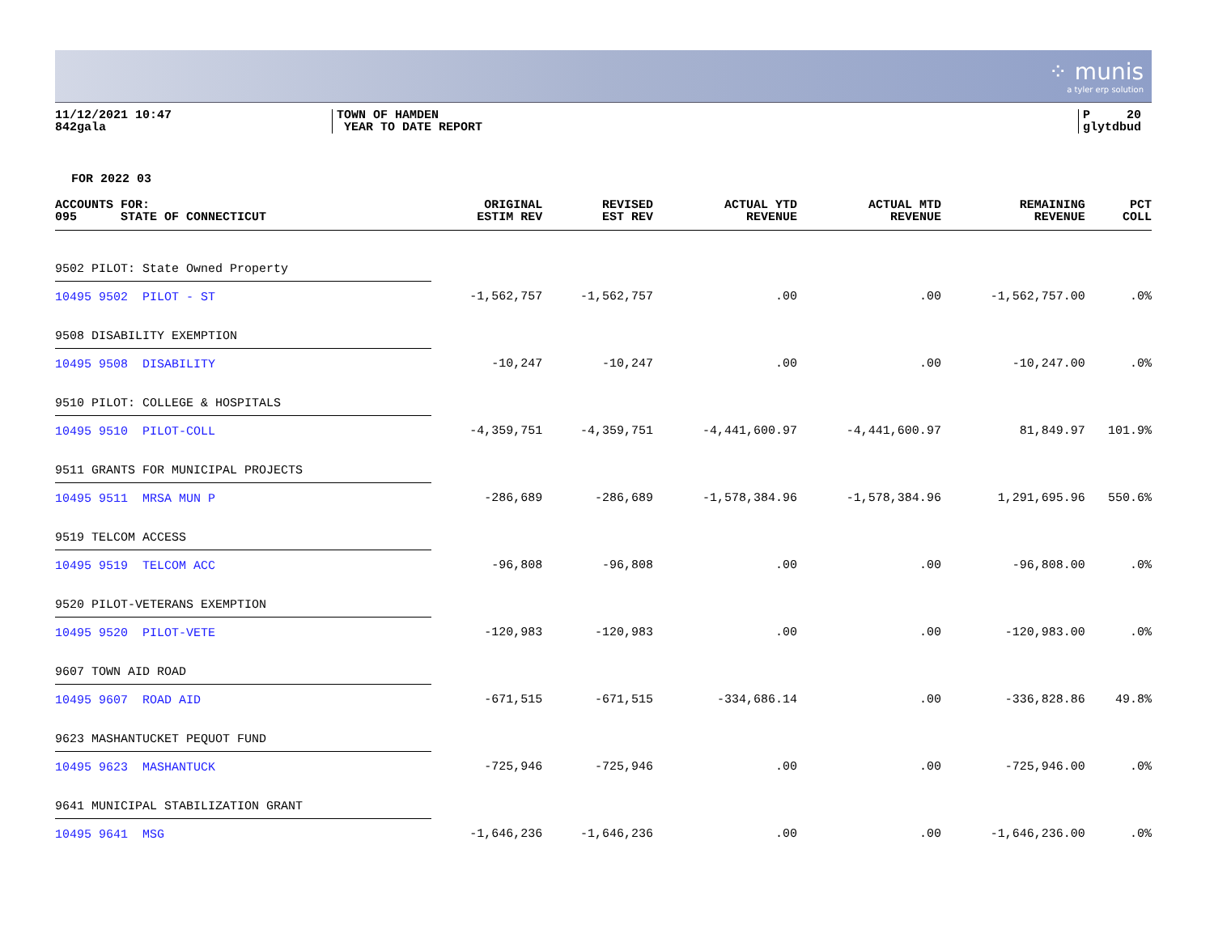⁘ munis
a tyler erp solution
11/12/2021 10:47
842gala
TOWN OF HAMDEN
YEAR TO DATE REPORT
P 20
glytdbud
FOR 2022 03
| ACCOUNTS FOR: 095 STATE OF CONNECTICUT | ORIGINAL ESTIM REV | REVISED EST REV | ACTUAL YTD REVENUE | ACTUAL MTD REVENUE | REMAINING REVENUE | PCT COLL |
| --- | --- | --- | --- | --- | --- | --- |
| 9502 PILOT: State Owned Property | | | | | | |
| 10495 9502 PILOT - ST | -1,562,757 | -1,562,757 | .00 | .00 | -1,562,757.00 | .0% |
| 9508 DISABILITY EXEMPTION | | | | | | |
| 10495 9508 DISABILITY | -10,247 | -10,247 | .00 | .00 | -10,247.00 | .0% |
| 9510 PILOT: COLLEGE & HOSPITALS | | | | | | |
| 10495 9510 PILOT-COLL | -4,359,751 | -4,359,751 | -4,441,600.97 | -4,441,600.97 | 81,849.97 | 101.9% |
| 9511 GRANTS FOR MUNICIPAL PROJECTS | | | | | | |
| 10495 9511 MRSA MUN P | -286,689 | -286,689 | -1,578,384.96 | -1,578,384.96 | 1,291,695.96 | 550.6% |
| 9519 TELCOM ACCESS | | | | | | |
| 10495 9519 TELCOM ACC | -96,808 | -96,808 | .00 | .00 | -96,808.00 | .0% |
| 9520 PILOT-VETERANS EXEMPTION | | | | | | |
| 10495 9520 PILOT-VETE | -120,983 | -120,983 | .00 | .00 | -120,983.00 | .0% |
| 9607 TOWN AID ROAD | | | | | | |
| 10495 9607 ROAD AID | -671,515 | -671,515 | -334,686.14 | .00 | -336,828.86 | 49.8% |
| 9623 MASHANTUCKET PEQUOT FUND | | | | | | |
| 10495 9623 MASHANTUCK | -725,946 | -725,946 | .00 | .00 | -725,946.00 | .0% |
| 9641 MUNICIPAL STABILIZATION GRANT | | | | | | |
| 10495 9641 MSG | -1,646,236 | -1,646,236 | .00 | .00 | -1,646,236.00 | .0% |